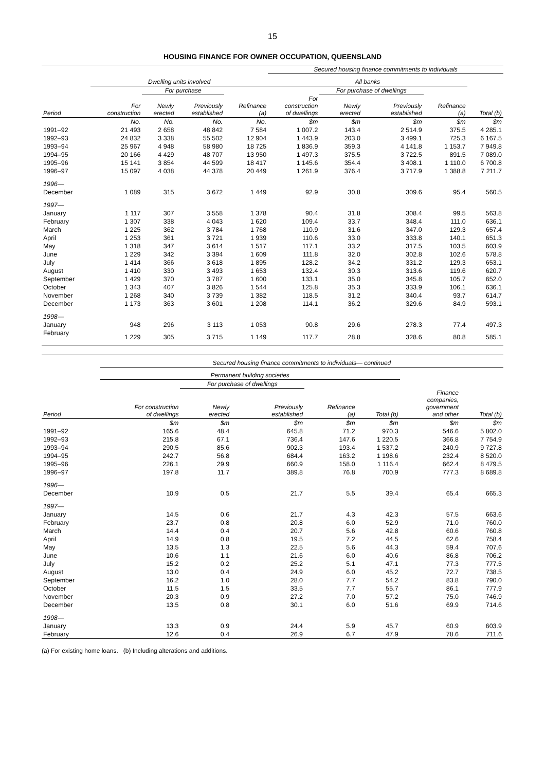15
HOUSING FINANCE FOR OWNER OCCUPATION, QUEENSLAND
| | | | | | Secured housing finance commitments to individuals | | | | |
| --- | --- | --- | --- | --- | --- | --- | --- | --- | --- |
| | Dwelling units involved | | | | All banks | | | | |
| | | For purchase | | | | For purchase of dwellings | | | |
| Period | For construction | Newly erected | Previously established | Refinance (a) | For construction of dwellings | Newly erected | Previously established | Refinance (a) | Total (b) |
| | No. | No. | No. | No. | $m | $m | $m | $m | $m |
| 1991–92 | 21 493 | 2 658 | 48 842 | 7 584 | 1 007.2 | 143.4 | 2 514.9 | 375.5 | 4 285.1 |
| 1992–93 | 24 832 | 3 338 | 55 502 | 12 904 | 1 443.9 | 203.0 | 3 499.1 | 725.3 | 6 167.5 |
| 1993–94 | 25 967 | 4 948 | 58 980 | 18 725 | 1 836.9 | 359.3 | 4 141.8 | 1 153.7 | 7 949.8 |
| 1994–95 | 20 166 | 4 429 | 48 707 | 13 950 | 1 497.3 | 375.5 | 3 722.5 | 891.5 | 7 089.0 |
| 1995–96 | 15 141 | 3 854 | 44 599 | 18 417 | 1 145.6 | 354.4 | 3 408.1 | 1 110.0 | 6 700.8 |
| 1996–97 | 15 097 | 4 038 | 44 378 | 20 449 | 1 261.9 | 376.4 | 3 717.9 | 1 388.8 | 7 211.7 |
| 1996— | | | | | | | | | |
| December | 1 089 | 315 | 3 672 | 1 449 | 92.9 | 30.8 | 309.6 | 95.4 | 560.5 |
| 1997— | | | | | | | | | |
| January | 1 117 | 307 | 3 558 | 1 378 | 90.4 | 31.8 | 308.4 | 99.5 | 563.8 |
| February | 1 307 | 338 | 4 043 | 1 620 | 109.4 | 33.7 | 348.4 | 111.0 | 636.1 |
| March | 1 225 | 362 | 3 784 | 1 768 | 110.9 | 31.6 | 347.0 | 129.3 | 657.4 |
| April | 1 253 | 361 | 3 721 | 1 939 | 110.6 | 33.0 | 333.8 | 140.1 | 651.3 |
| May | 1 318 | 347 | 3 614 | 1 517 | 117.1 | 33.2 | 317.5 | 103.5 | 603.9 |
| June | 1 229 | 342 | 3 394 | 1 609 | 111.8 | 32.0 | 302.8 | 102.6 | 578.8 |
| July | 1 414 | 366 | 3 618 | 1 895 | 128.2 | 34.2 | 331.2 | 129.3 | 653.1 |
| August | 1 410 | 330 | 3 493 | 1 653 | 132.4 | 30.3 | 313.6 | 119.6 | 620.7 |
| September | 1 429 | 370 | 3 787 | 1 600 | 133.1 | 35.0 | 345.8 | 105.7 | 652.0 |
| October | 1 343 | 407 | 3 826 | 1 544 | 125.8 | 35.3 | 333.9 | 106.1 | 636.1 |
| November | 1 268 | 340 | 3 739 | 1 382 | 118.5 | 31.2 | 340.4 | 93.7 | 614.7 |
| December | 1 173 | 363 | 3 601 | 1 208 | 114.1 | 36.2 | 329.6 | 84.9 | 593.1 |
| 1998— | | | | | | | | | |
| January | 948 | 296 | 3 113 | 1 053 | 90.8 | 29.6 | 278.3 | 77.4 | 497.3 |
| February | 1 229 | 305 | 3 715 | 1 149 | 117.7 | 28.8 | 328.6 | 80.8 | 585.1 |
| | Secured housing finance commitments to individuals— continued | | | | | | |
| --- | --- | --- | --- | --- | --- | --- | --- |
| | Permanent building societies | | | | | | |
| | | For purchase of dwellings | | | | | |
| Period | For construction of dwellings | Newly erected | Previously established | Refinance (a) | Total (b) | Finance companies, government and other | Total (b) |
| | $m | $m | $m | $m | $m | $m | $m |
| 1991–92 | 165.6 | 48.4 | 645.8 | 71.2 | 970.3 | 546.6 | 5 802.0 |
| 1992–93 | 215.8 | 67.1 | 736.4 | 147.6 | 1 220.5 | 366.8 | 7 754.9 |
| 1993–94 | 290.5 | 85.6 | 902.3 | 193.4 | 1 537.2 | 240.9 | 9 727.8 |
| 1994–95 | 242.7 | 56.8 | 684.4 | 163.2 | 1 198.6 | 232.4 | 8 520.0 |
| 1995–96 | 226.1 | 29.9 | 660.9 | 158.0 | 1 116.4 | 662.4 | 8 479.5 |
| 1996–97 | 197.8 | 11.7 | 389.8 | 76.8 | 700.9 | 777.3 | 8 689.8 |
| 1996— | | | | | | | |
| December | 10.9 | 0.5 | 21.7 | 5.5 | 39.4 | 65.4 | 665.3 |
| 1997— | | | | | | | |
| January | 14.5 | 0.6 | 21.7 | 4.3 | 42.3 | 57.5 | 663.6 |
| February | 23.7 | 0.8 | 20.8 | 6.0 | 52.9 | 71.0 | 760.0 |
| March | 14.4 | 0.4 | 20.7 | 5.6 | 42.8 | 60.6 | 760.8 |
| April | 14.9 | 0.8 | 19.5 | 7.2 | 44.5 | 62.6 | 758.4 |
| May | 13.5 | 1.3 | 22.5 | 5.6 | 44.3 | 59.4 | 707.6 |
| June | 10.6 | 1.1 | 21.6 | 6.0 | 40.6 | 86.8 | 706.2 |
| July | 15.2 | 0.2 | 25.2 | 5.1 | 47.1 | 77.3 | 777.5 |
| August | 13.0 | 0.4 | 24.9 | 6.0 | 45.2 | 72.7 | 738.5 |
| September | 16.2 | 1.0 | 28.0 | 7.7 | 54.2 | 83.8 | 790.0 |
| October | 11.5 | 1.5 | 33.5 | 7.7 | 55.7 | 86.1 | 777.9 |
| November | 20.3 | 0.9 | 27.2 | 7.0 | 57.2 | 75.0 | 746.9 |
| December | 13.5 | 0.8 | 30.1 | 6.0 | 51.6 | 69.9 | 714.6 |
| 1998— | | | | | | | |
| January | 13.3 | 0.9 | 24.4 | 5.9 | 45.7 | 60.9 | 603.9 |
| February | 12.6 | 0.4 | 26.9 | 6.7 | 47.9 | 78.6 | 711.6 |
(a) For existing home loans. (b) Including alterations and additions.